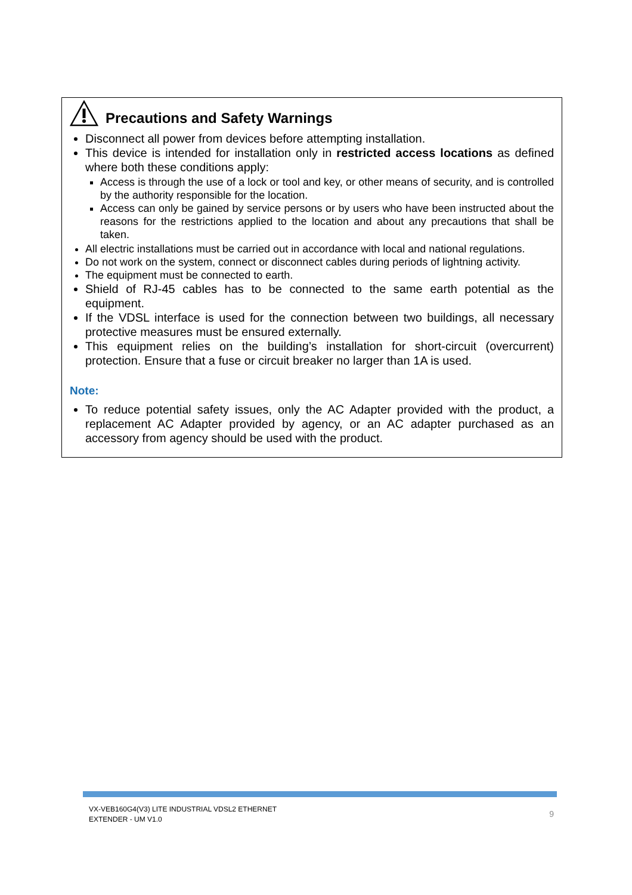Precautions and Safety Warnings
Disconnect all power from devices before attempting installation.
This device is intended for installation only in restricted access locations as defined where both these conditions apply:
Access is through the use of a lock or tool and key, or other means of security, and is controlled by the authority responsible for the location.
Access can only be gained by service persons or by users who have been instructed about the reasons for the restrictions applied to the location and about any precautions that shall be taken.
All electric installations must be carried out in accordance with local and national regulations.
Do not work on the system, connect or disconnect cables during periods of lightning activity.
The equipment must be connected to earth.
Shield of RJ-45 cables has to be connected to the same earth potential as the equipment.
If the VDSL interface is used for the connection between two buildings, all necessary protective measures must be ensured externally.
This equipment relies on the building’s installation for short-circuit (overcurrent) protection. Ensure that a fuse or circuit breaker no larger than 1A is used.
Note:
To reduce potential safety issues, only the AC Adapter provided with the product, a replacement AC Adapter provided by agency, or an AC adapter purchased as an accessory from agency should be used with the product.
VX-VEB160G4(V3) LITE INDUSTRIAL VDSL2 ETHERNET
EXTENDER - UM V1.0
9